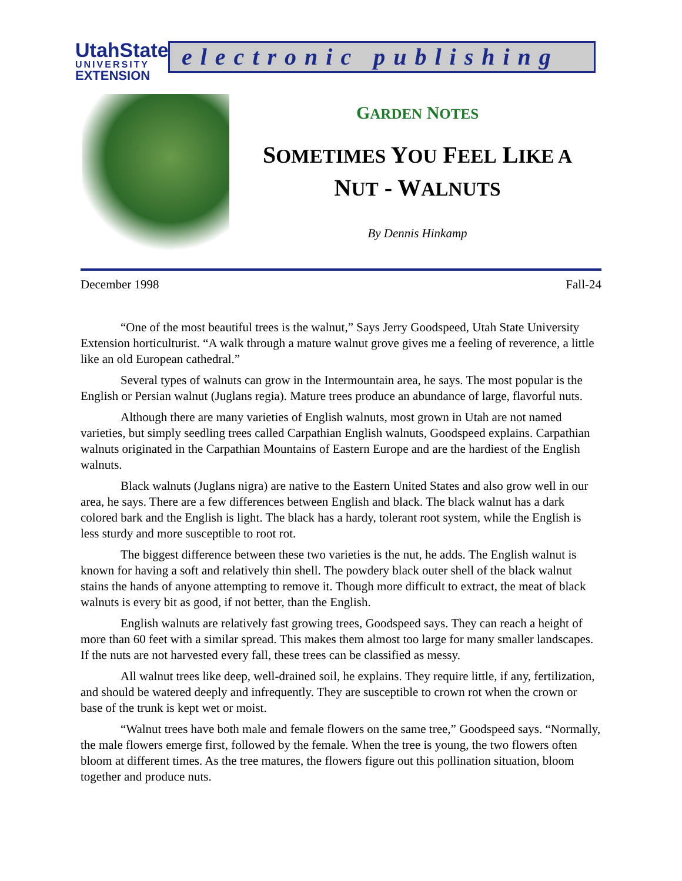UtahState
UNIVERSITY
EXTENSION
electronic publishing
GARDEN NOTES
SOMETIMES YOU FEEL LIKE A
NUT - WALNUTS
By Dennis Hinkamp
December 1998 Fall-24
“One of the most beautiful trees is the walnut,” Says Jerry Goodspeed, Utah State University Extension horticulturist. “A walk through a mature walnut grove gives me a feeling of reverence, a little like an old European cathedral.”
Several types of walnuts can grow in the Intermountain area, he says. The most popular is the English or Persian walnut (Juglans regia). Mature trees produce an abundance of large, flavorful nuts.
Although there are many varieties of English walnuts, most grown in Utah are not named varieties, but simply seedling trees called Carpathian English walnuts, Goodspeed explains. Carpathian walnuts originated in the Carpathian Mountains of Eastern Europe and are the hardiest of the English walnuts.
Black walnuts (Juglans nigra) are native to the Eastern United States and also grow well in our area, he says. There are a few differences between English and black. The black walnut has a dark colored bark and the English is light. The black has a hardy, tolerant root system, while the English is less sturdy and more susceptible to root rot.
The biggest difference between these two varieties is the nut, he adds. The English walnut is known for having a soft and relatively thin shell. The powdery black outer shell of the black walnut stains the hands of anyone attempting to remove it. Though more difficult to extract, the meat of black walnuts is every bit as good, if not better, than the English.
English walnuts are relatively fast growing trees, Goodspeed says. They can reach a height of more than 60 feet with a similar spread. This makes them almost too large for many smaller landscapes. If the nuts are not harvested every fall, these trees can be classified as messy.
All walnut trees like deep, well-drained soil, he explains. They require little, if any, fertilization, and should be watered deeply and infrequently. They are susceptible to crown rot when the crown or base of the trunk is kept wet or moist.
“Walnut trees have both male and female flowers on the same tree,” Goodspeed says. “Normally, the male flowers emerge first, followed by the female. When the tree is young, the two flowers often bloom at different times. As the tree matures, the flowers figure out this pollination situation, bloom together and produce nuts.